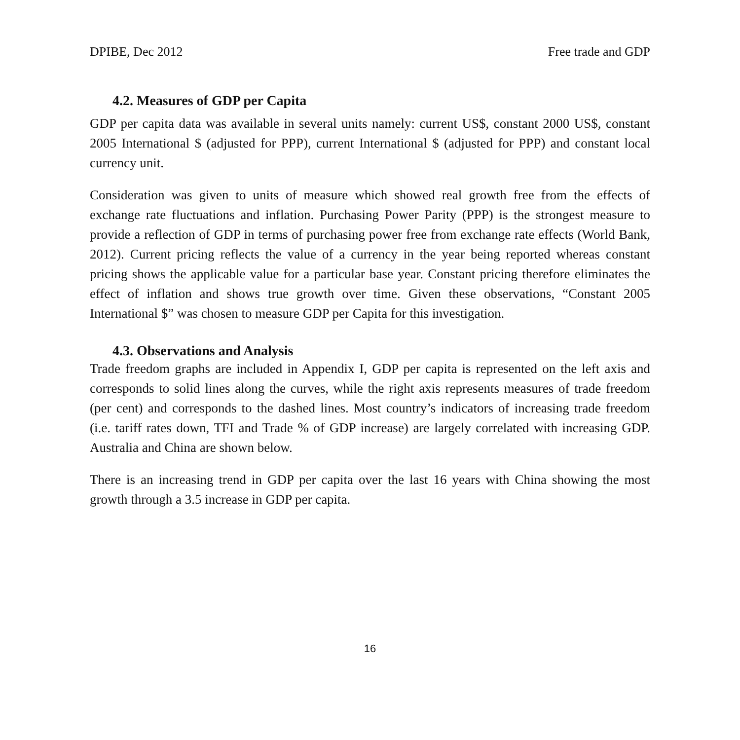DPIBE, Dec 2012 Free trade and GDP
4.2. Measures of GDP per Capita
GDP per capita data was available in several units namely: current US$, constant 2000 US$, constant 2005 International $ (adjusted for PPP), current International $ (adjusted for PPP) and constant local currency unit.
Consideration was given to units of measure which showed real growth free from the effects of exchange rate fluctuations and inflation. Purchasing Power Parity (PPP) is the strongest measure to provide a reflection of GDP in terms of purchasing power free from exchange rate effects (World Bank, 2012). Current pricing reflects the value of a currency in the year being reported whereas constant pricing shows the applicable value for a particular base year. Constant pricing therefore eliminates the effect of inflation and shows true growth over time. Given these observations, “Constant 2005 International $” was chosen to measure GDP per Capita for this investigation.
4.3. Observations and Analysis
Trade freedom graphs are included in Appendix I, GDP per capita is represented on the left axis and corresponds to solid lines along the curves, while the right axis represents measures of trade freedom (per cent) and corresponds to the dashed lines. Most country’s indicators of increasing trade freedom (i.e. tariff rates down, TFI and Trade % of GDP increase) are largely correlated with increasing GDP. Australia and China are shown below.
There is an increasing trend in GDP per capita over the last 16 years with China showing the most growth through a 3.5 increase in GDP per capita.
16